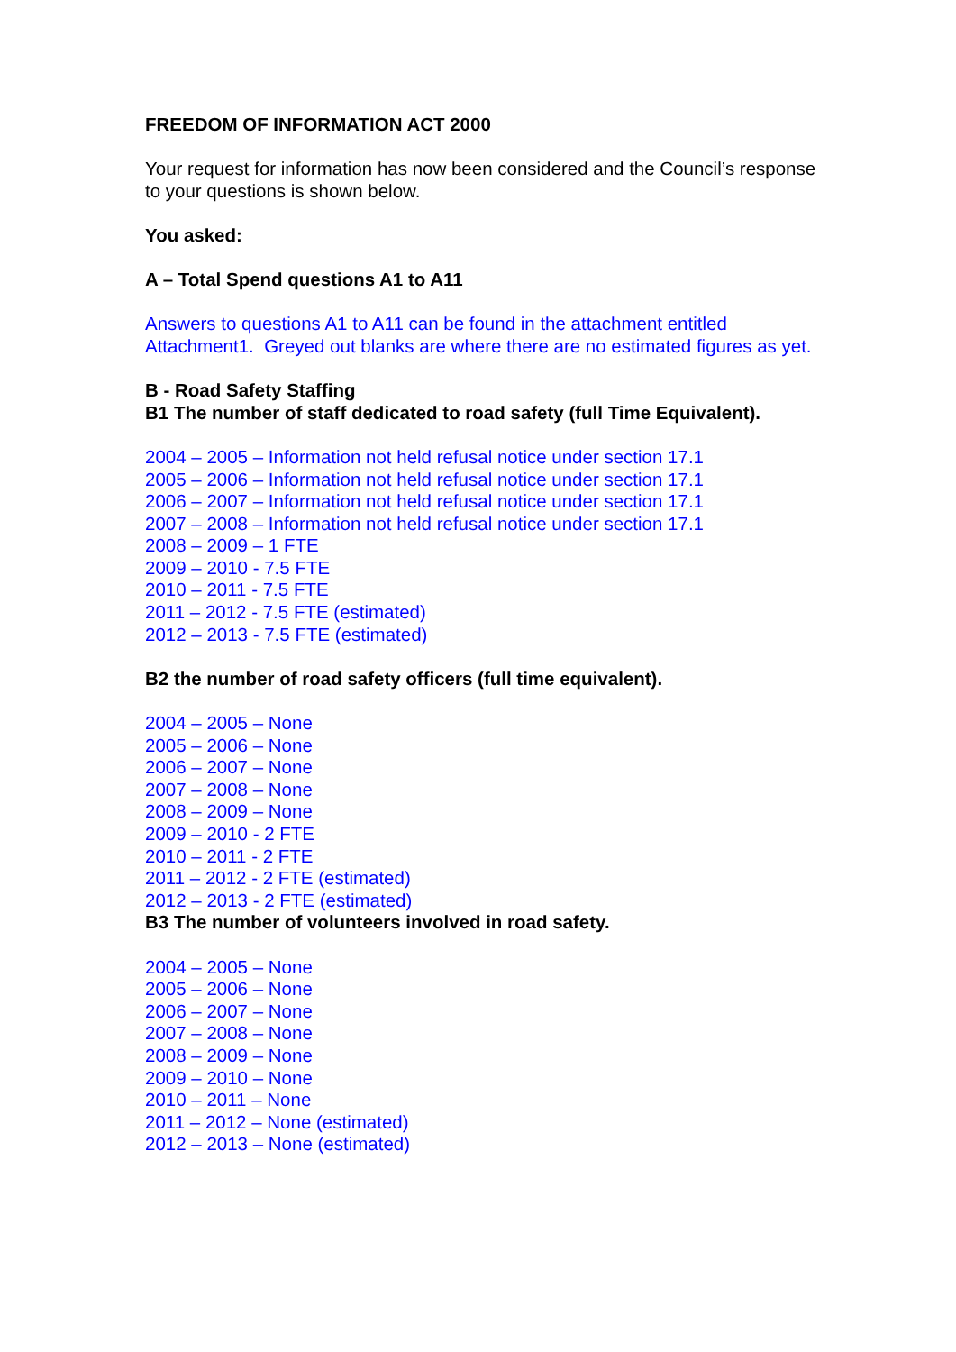FREEDOM OF INFORMATION ACT 2000
Your request for information has now been considered and the Council’s response to your questions is shown below.
You asked:
A – Total Spend questions A1 to A11
Answers to questions A1 to A11 can be found in the attachment entitled Attachment1. Greyed out blanks are where there are no estimated figures as yet.
B - Road Safety Staffing
B1 The number of staff dedicated to road safety (full Time Equivalent).
2004 – 2005 – Information not held refusal notice under section 17.1
2005 – 2006 – Information not held refusal notice under section 17.1
2006 – 2007 – Information not held refusal notice under section 17.1
2007 – 2008 – Information not held refusal notice under section 17.1
2008 – 2009 – 1 FTE
2009 – 2010 - 7.5 FTE
2010 – 2011 - 7.5 FTE
2011 – 2012 - 7.5 FTE (estimated)
2012 – 2013 - 7.5 FTE (estimated)
B2 the number of road safety officers (full time equivalent).
2004 – 2005 – None
2005 – 2006 – None
2006 – 2007 – None
2007 – 2008 – None
2008 – 2009 – None
2009 – 2010 - 2 FTE
2010 – 2011 - 2 FTE
2011 – 2012 - 2 FTE (estimated)
2012 – 2013 - 2 FTE (estimated)
B3 The number of volunteers involved in road safety.
2004 – 2005 – None
2005 – 2006 – None
2006 – 2007 – None
2007 – 2008 – None
2008 – 2009 – None
2009 – 2010 – None
2010 – 2011 – None
2011 – 2012 – None (estimated)
2012 – 2013 – None (estimated)